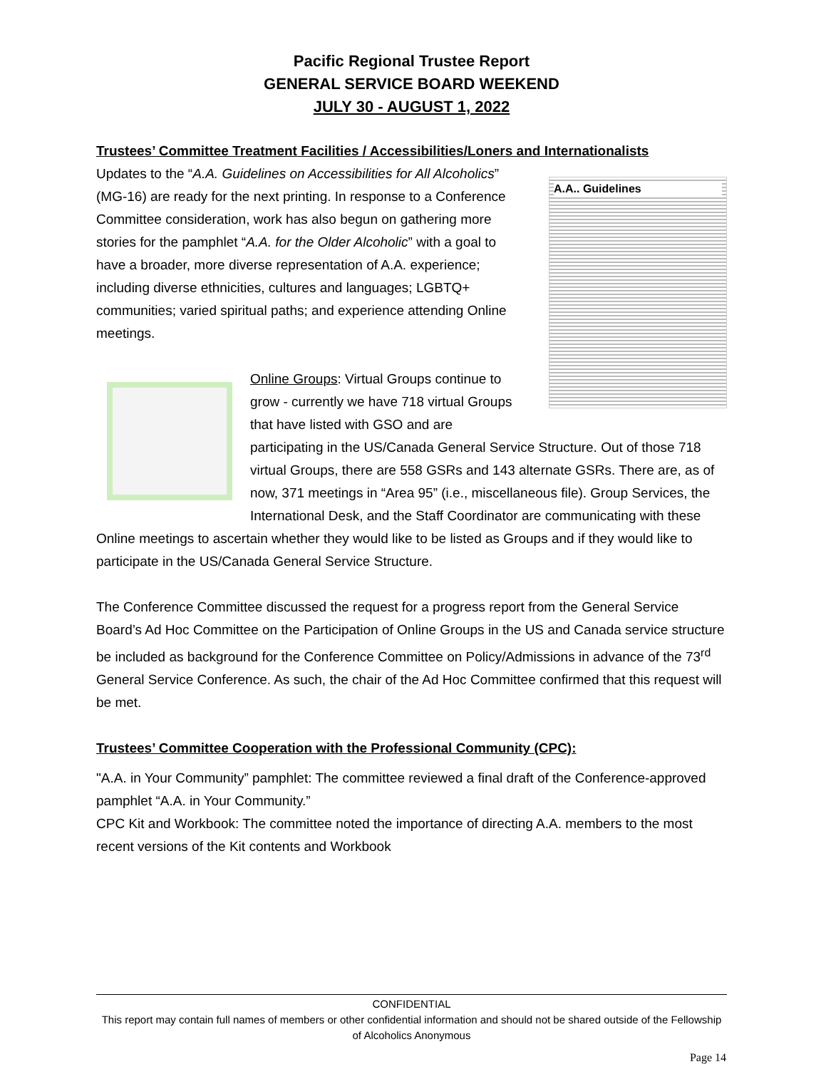Pacific Regional Trustee Report
GENERAL SERVICE BOARD WEEKEND
JULY 30 - AUGUST 1, 2022
Trustees’ Committee Treatment Facilities / Accessibilities/Loners and Internationalists
A.A.. Guidelines
Updates to the “A.A. Guidelines on Accessibilities for All Alcoholics” (MG-16) are ready for the next printing. In response to a Conference Committee consideration, work has also begun on gathering more stories for the pamphlet “A.A. for the Older Alcoholic” with a goal to have a broader, more diverse representation of A.A. experience; including diverse ethnicities, cultures and languages; LGBTQ+ communities; varied spiritual paths; and experience attending Online meetings.
Online Groups: Virtual Groups continue to grow - currently we have 718 virtual Groups that have listed with GSO and are participating in the US/Canada General Service Structure. Out of those 718 virtual Groups, there are 558 GSRs and 143 alternate GSRs. There are, as of now, 371 meetings in “Area 95” (i.e., miscellaneous file). Group Services, the International Desk, and the Staff Coordinator are communicating with these Online meetings to ascertain whether they would like to be listed as Groups and if they would like to participate in the US/Canada General Service Structure.
The Conference Committee discussed the request for a progress report from the General Service Board’s Ad Hoc Committee on the Participation of Online Groups in the US and Canada service structure be included as background for the Conference Committee on Policy/Admissions in advance of the 73<sup>rd</sup> General Service Conference. As such, the chair of the Ad Hoc Committee confirmed that this request will be met.
Trustees’ Committee Cooperation with the Professional Community (CPC):
"A.A. in Your Community” pamphlet: The committee reviewed a final draft of the Conference-approved pamphlet “A.A. in Your Community.”
CPC Kit and Workbook: The committee noted the importance of directing A.A. members to the most recent versions of the Kit contents and Workbook
CONFIDENTIAL
This report may contain full names of members or other confidential information and should not be shared outside of the Fellowship of Alcoholics Anonymous
Page 14